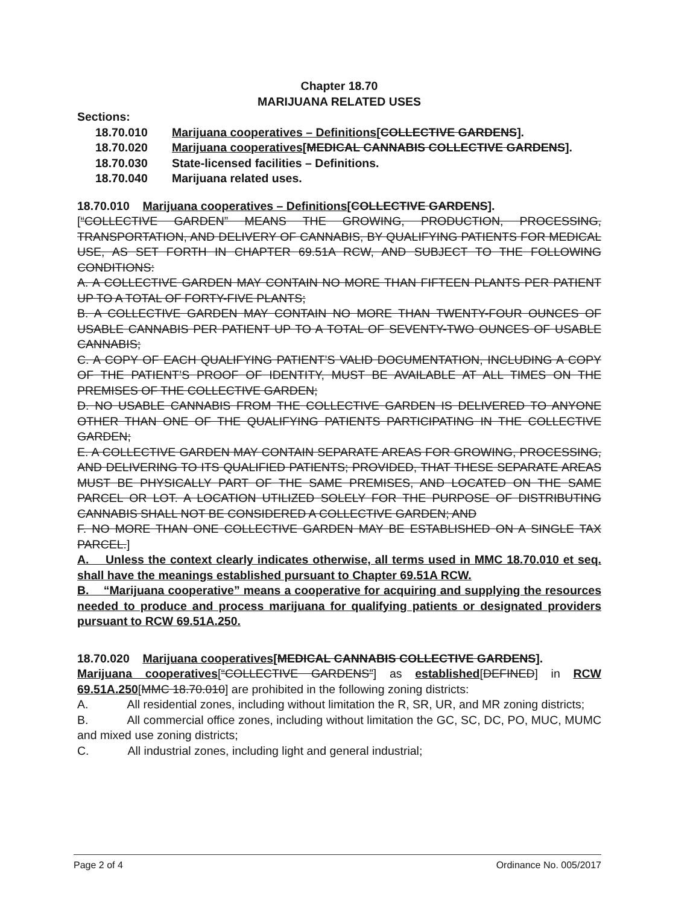Chapter 18.70
MARIJUANA RELATED USES
Sections:
18.70.010 Marijuana cooperatives – Definitions[COLLECTIVE GARDENS].
18.70.020 Marijuana cooperatives[MEDICAL CANNABIS COLLECTIVE GARDENS].
18.70.030 State-licensed facilities – Definitions.
18.70.040 Marijuana related uses.
18.70.010 Marijuana cooperatives – Definitions[COLLECTIVE GARDENS].
[“COLLECTIVE GARDEN” MEANS THE GROWING, PRODUCTION, PROCESSING, TRANSPORTATION, AND DELIVERY OF CANNABIS, BY QUALIFYING PATIENTS FOR MEDICAL USE, AS SET FORTH IN CHAPTER 69.51A RCW, AND SUBJECT TO THE FOLLOWING CONDITIONS:
A. A COLLECTIVE GARDEN MAY CONTAIN NO MORE THAN FIFTEEN PLANTS PER PATIENT UP TO A TOTAL OF FORTY-FIVE PLANTS;
B. A COLLECTIVE GARDEN MAY CONTAIN NO MORE THAN TWENTY-FOUR OUNCES OF USABLE CANNABIS PER PATIENT UP TO A TOTAL OF SEVENTY-TWO OUNCES OF USABLE CANNABIS;
C. A COPY OF EACH QUALIFYING PATIENT’S VALID DOCUMENTATION, INCLUDING A COPY OF THE PATIENT’S PROOF OF IDENTITY, MUST BE AVAILABLE AT ALL TIMES ON THE PREMISES OF THE COLLECTIVE GARDEN;
D. NO USABLE CANNABIS FROM THE COLLECTIVE GARDEN IS DELIVERED TO ANYONE OTHER THAN ONE OF THE QUALIFYING PATIENTS PARTICIPATING IN THE COLLECTIVE GARDEN;
E. A COLLECTIVE GARDEN MAY CONTAIN SEPARATE AREAS FOR GROWING, PROCESSING, AND DELIVERING TO ITS QUALIFIED PATIENTS; PROVIDED, THAT THESE SEPARATE AREAS MUST BE PHYSICALLY PART OF THE SAME PREMISES, AND LOCATED ON THE SAME PARCEL OR LOT. A LOCATION UTILIZED SOLELY FOR THE PURPOSE OF DISTRIBUTING CANNABIS SHALL NOT BE CONSIDERED A COLLECTIVE GARDEN; AND
F. NO MORE THAN ONE COLLECTIVE GARDEN MAY BE ESTABLISHED ON A SINGLE TAX PARCEL.]
A. Unless the context clearly indicates otherwise, all terms used in MMC 18.70.010 et seq. shall have the meanings established pursuant to Chapter 69.51A RCW.
B. “Marijuana cooperative” means a cooperative for acquiring and supplying the resources needed to produce and process marijuana for qualifying patients or designated providers pursuant to RCW 69.51A.250.
18.70.020 Marijuana cooperatives[MEDICAL CANNABIS COLLECTIVE GARDENS].
Marijuana cooperatives[“COLLECTIVE GARDENS”] as established[DEFINED] in RCW 69.51A.250[MMC 18.70.010] are prohibited in the following zoning districts:
A. All residential zones, including without limitation the R, SR, UR, and MR zoning districts;
B. All commercial office zones, including without limitation the GC, SC, DC, PO, MUC, MUMC and mixed use zoning districts;
C. All industrial zones, including light and general industrial;
Page 2 of 4 Ordinance No. 005/2017